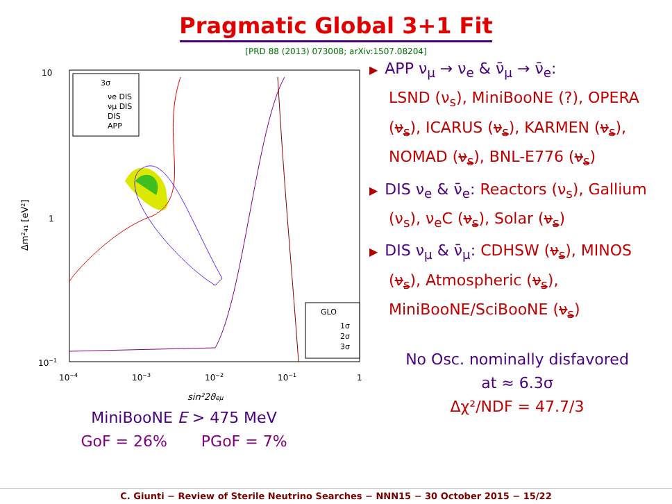Pragmatic Global 3+1 Fit
[PRD 88 (2013) 073008; arXiv:1507.08204]
10
1
10−1
10−4
10−3
10−2
10−1
1
sin²2ϑeμ
Δm²₄₁ [eV²]
3σ
νe DIS
νμ DIS
DIS
APP
GLO
1σ
2σ
3σ
MiniBooNE E > 475 MeV
GoF = 26% PGoF = 7%
▶ APP ν<sub>μ</sub> → ν<sub>e</sub> & ν̄<sub>μ</sub> → ν̄<sub>e</sub>:
LSND (ν<sub>s</sub>), MiniBooNE (?), OPERA (ν<sub>s</sub>), ICARUS (ν<sub>s</sub>), KARMEN (ν<sub>s</sub>), NOMAD (ν<sub>s</sub>), BNL-E776 (ν<sub>s</sub>)
▶ DIS ν<sub>e</sub> & ν̄<sub>e</sub>: Reactors (ν<sub>s</sub>), Gallium (ν<sub>s</sub>), ν<sub>e</sub>C (ν<sub>s</sub>), Solar (ν<sub>s</sub>)
▶ DIS ν<sub>μ</sub> & ν̄<sub>μ</sub>: CDHSW (ν<sub>s</sub>), MINOS (ν<sub>s</sub>), Atmospheric (ν<sub>s</sub>), MiniBooNE/SciBooNE (ν<sub>s</sub>)
No Osc. nominally disfavored
at ≈ 6.3σ
Δχ²/NDF = 47.7/3
C. Giunti − Review of Sterile Neutrino Searches − NNN15 − 30 October 2015 − 15/22